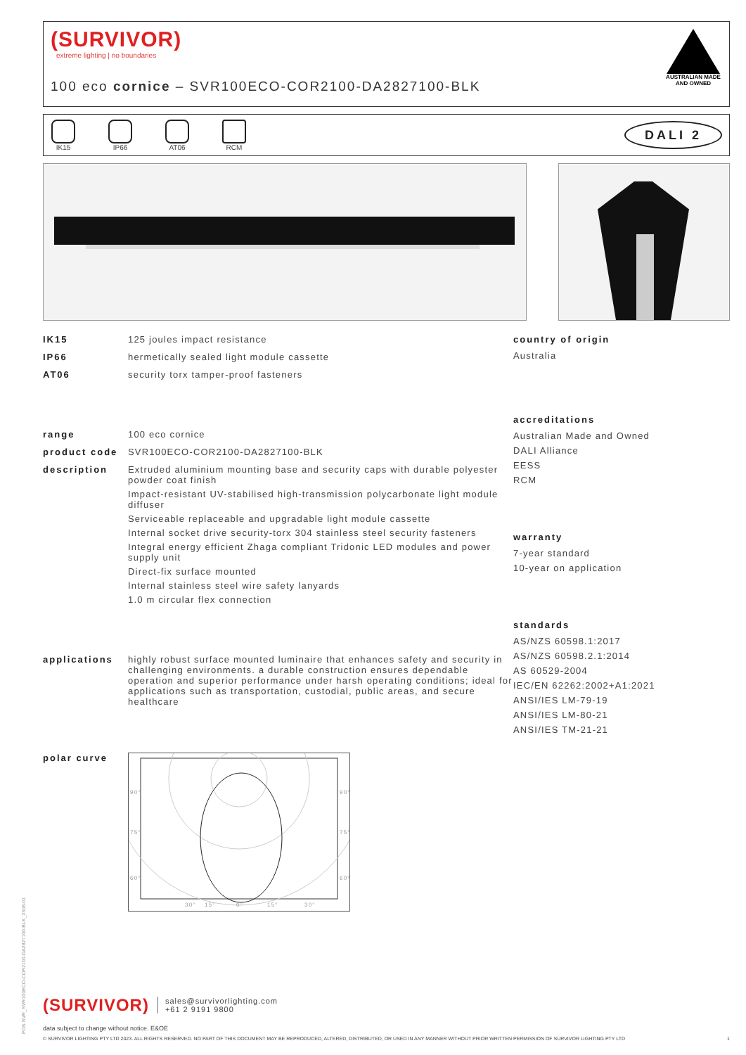(SURVIVOR)
extreme lighting | no boundaries
100 eco cornice – SVR100ECO-COR2100-DA2827100-BLK
AUSTRALIAN MADE AND OWNED
IK15 IP66 AT06 RCM
DALI 2
IK15 125 joules impact resistance
IP66 hermetically sealed light module cassette
AT06 security torx tamper-proof fasteners
range 100 eco cornice
product code SVR100ECO-COR2100-DA2827100-BLK
description Extruded aluminium mounting base and security caps with durable polyester powder coat finish
Impact-resistant UV-stabilised high-transmission polycarbonate light module diffuser
Serviceable replaceable and upgradable light module cassette
Internal socket drive security-torx 304 stainless steel security fasteners
Integral energy efficient Zhaga compliant Tridonic LED modules and power supply unit
Direct-fix surface mounted
Internal stainless steel wire safety lanyards
1.0 m circular flex connection
applications highly robust surface mounted luminaire that enhances safety and security in challenging environments. a durable construction ensures dependable operation and superior performance under harsh operating conditions; ideal for applications such as transportation, custodial, public areas, and secure healthcare
polar curve
90°
90°
75°
75°
60°
60°
30°
15°
0°
15°
30°
country of origin
Australia
accreditations
Australian Made and Owned
DALI Alliance
EESS
RCM
warranty
7-year standard
10-year on application
standards
AS/NZS 60598.1:2017
AS/NZS 60598.2.1:2014
AS 60529-2004
IEC/EN 62262:2002+A1:2021
ANSI/IES LM-79-19
ANSI/IES LM-80-21
ANSI/IES TM-21-21
PDS-SVR_SVR100ECO-COR2100-DA2827100-BLK_2308-01
(SURVIVOR) sales@survivorlighting.com
+61 2 9191 9800
data subject to change without notice. E&OE
© SURVIVOR LIGHTING PTY LTD 2023. ALL RIGHTS RESERVED. NO PART OF THIS DOCUMENT MAY BE REPRODUCED, ALTERED, DISTRIBUTED, OR USED IN ANY MANNER WITHOUT PRIOR WRITTEN PERMISSION OF SURVIVOR LIGHTING PTY LTD 1